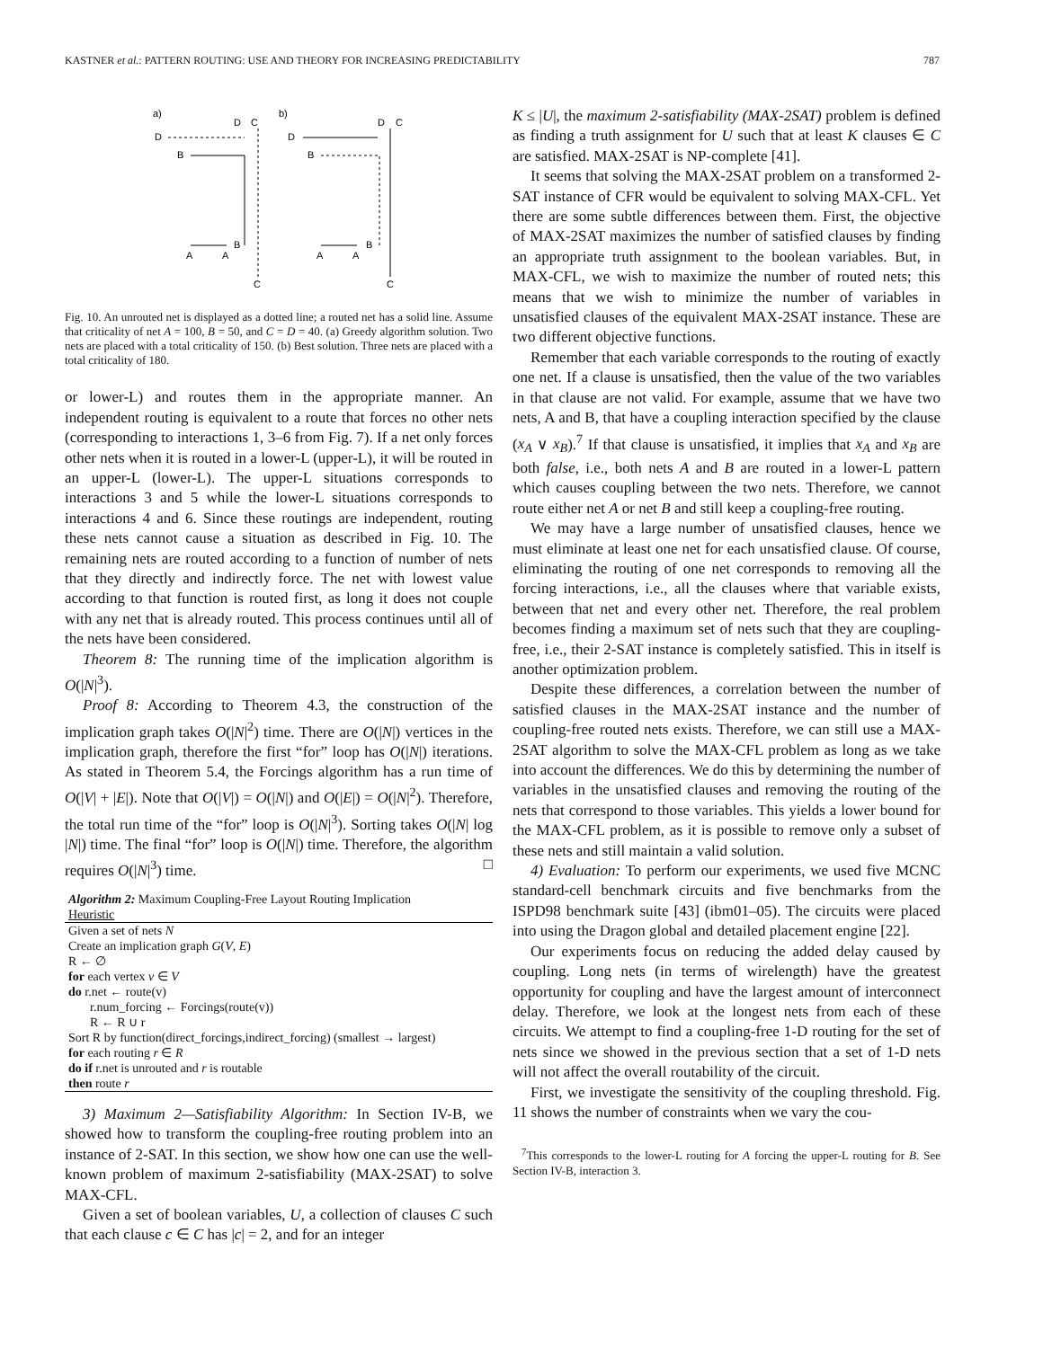KASTNER et al.: PATTERN ROUTING: USE AND THEORY FOR INCREASING PREDICTABILITY 787
a)
b)
D
C
D
C
D
D
B
B
A
A
B
A
A
B
C
C
Fig. 10. An unrouted net is displayed as a dotted line; a routed net has a solid line. Assume that criticality of net A = 100, B = 50, and C = D = 40. (a) Greedy algorithm solution. Two nets are placed with a total criticality of 150. (b) Best solution. Three nets are placed with a total criticality of 180.
or lower-L) and routes them in the appropriate manner. An independent routing is equivalent to a route that forces no other nets (corresponding to interactions 1, 3–6 from Fig. 7). If a net only forces other nets when it is routed in a lower-L (upper-L), it will be routed in an upper-L (lower-L). The upper-L situations corresponds to interactions 3 and 5 while the lower-L situations corresponds to interactions 4 and 6. Since these routings are independent, routing these nets cannot cause a situation as described in Fig. 10. The remaining nets are routed according to a function of number of nets that they directly and indirectly force. The net with lowest value according to that function is routed first, as long it does not couple with any net that is already routed. This process continues until all of the nets have been considered.
Theorem 8: The running time of the implication algorithm is O(|N|<sup>3</sup>).
Proof 8: According to Theorem 4.3, the construction of the implication graph takes O(|N|<sup>2</sup>) time. There are O(|N|) vertices in the implication graph, therefore the first “for” loop has O(|N|) iterations. As stated in Theorem 5.4, the Forcings algorithm has a run time of O(|V| + |E|). Note that O(|V|) = O(|N|) and O(|E|) = O(|N|<sup>2</sup>). Therefore, the total run time of the “for” loop is O(|N|<sup>3</sup>). Sorting takes O(|N| log |N|) time. The final “for” loop is O(|N|) time. Therefore, the algorithm requires O(|N|<sup>3</sup>) time. □
Algorithm 2: Maximum Coupling-Free Layout Routing Implication
Heuristic
Given a set of nets N
Create an implication graph G(V, E)
R ← ∅
for each vertex v ∈ V
do r.net ← route(v)
r.num_forcing ← Forcings(route(v))
R ← R ∪ r
Sort R by function(direct_forcings,indirect_forcing) (smallest → largest)
for each routing r ∈ R
do if r.net is unrouted and r is routable
then route r
3) Maximum 2—Satisfiability Algorithm: In Section IV-B, we showed how to transform the coupling-free routing problem into an instance of 2-SAT. In this section, we show how one can use the well-known problem of maximum 2-satisfiability (MAX-2SAT) to solve MAX-CFL.
Given a set of boolean variables, U, a collection of clauses C such that each clause c ∈ C has |c| = 2, and for an integer
K ≤ |U|, the maximum 2-satisfiability (MAX-2SAT) problem is defined as finding a truth assignment for U such that at least K clauses ∈ C are satisfied. MAX-2SAT is NP-complete [41].
It seems that solving the MAX-2SAT problem on a transformed 2-SAT instance of CFR would be equivalent to solving MAX-CFL. Yet there are some subtle differences between them. First, the objective of MAX-2SAT maximizes the number of satisfied clauses by finding an appropriate truth assignment to the boolean variables. But, in MAX-CFL, we wish to maximize the number of routed nets; this means that we wish to minimize the number of variables in unsatisfied clauses of the equivalent MAX-2SAT instance. These are two different objective functions.
Remember that each variable corresponds to the routing of exactly one net. If a clause is unsatisfied, then the value of the two variables in that clause are not valid. For example, assume that we have two nets, A and B, that have a coupling interaction specified by the clause (x<sub>A</sub> ∨ x<sub>B</sub>).<sup>7</sup> If that clause is unsatisfied, it implies that x<sub>A</sub> and x<sub>B</sub> are both false, i.e., both nets A and B are routed in a lower-L pattern which causes coupling between the two nets. Therefore, we cannot route either net A or net B and still keep a coupling-free routing.
We may have a large number of unsatisfied clauses, hence we must eliminate at least one net for each unsatisfied clause. Of course, eliminating the routing of one net corresponds to removing all the forcing interactions, i.e., all the clauses where that variable exists, between that net and every other net. Therefore, the real problem becomes finding a maximum set of nets such that they are coupling-free, i.e., their 2-SAT instance is completely satisfied. This in itself is another optimization problem.
Despite these differences, a correlation between the number of satisfied clauses in the MAX-2SAT instance and the number of coupling-free routed nets exists. Therefore, we can still use a MAX-2SAT algorithm to solve the MAX-CFL problem as long as we take into account the differences. We do this by determining the number of variables in the unsatisfied clauses and removing the routing of the nets that correspond to those variables. This yields a lower bound for the MAX-CFL problem, as it is possible to remove only a subset of these nets and still maintain a valid solution.
4) Evaluation: To perform our experiments, we used five MCNC standard-cell benchmark circuits and five benchmarks from the ISPD98 benchmark suite [43] (ibm01–05). The circuits were placed into using the Dragon global and detailed placement engine [22].
Our experiments focus on reducing the added delay caused by coupling. Long nets (in terms of wirelength) have the greatest opportunity for coupling and have the largest amount of interconnect delay. Therefore, we look at the longest nets from each of these circuits. We attempt to find a coupling-free 1-D routing for the set of nets since we showed in the previous section that a set of 1-D nets will not affect the overall routability of the circuit.
First, we investigate the sensitivity of the coupling threshold. Fig. 11 shows the number of constraints when we vary the cou-
<sup>7</sup> This corresponds to the lower-L routing for A forcing the upper-L routing for B. See Section IV-B, interaction 3.